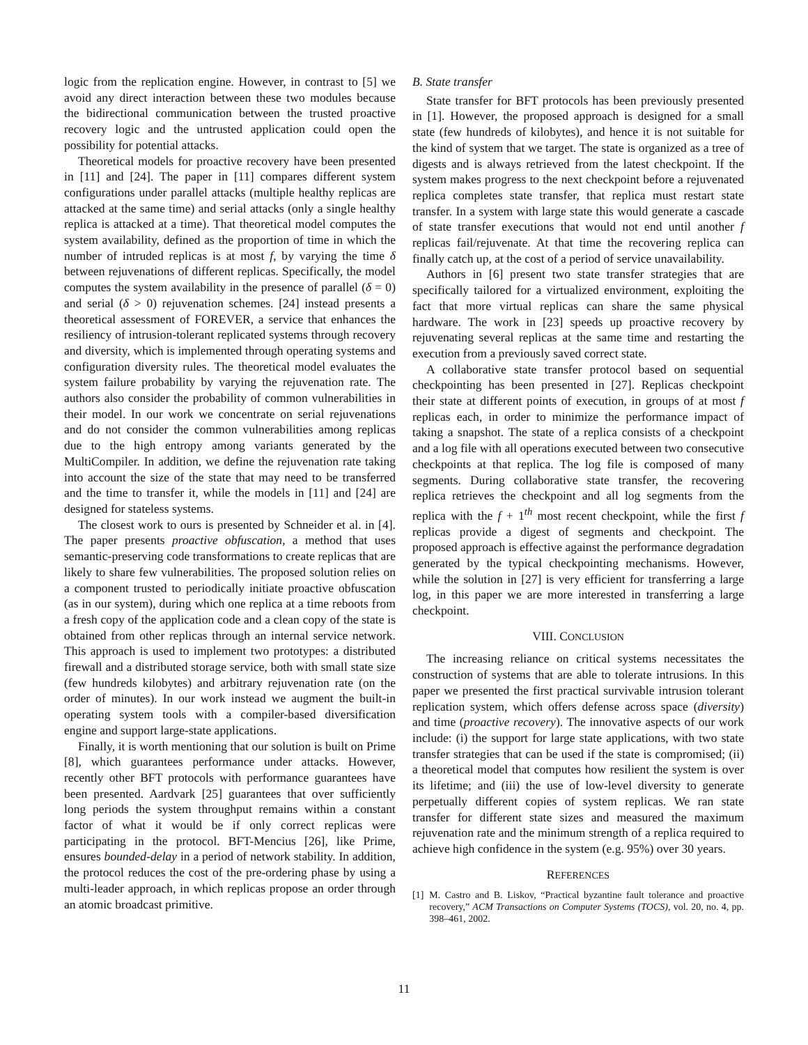logic from the replication engine. However, in contrast to [5] we avoid any direct interaction between these two modules because the bidirectional communication between the trusted proactive recovery logic and the untrusted application could open the possibility for potential attacks.
Theoretical models for proactive recovery have been presented in [11] and [24]. The paper in [11] compares different system configurations under parallel attacks (multiple healthy replicas are attacked at the same time) and serial attacks (only a single healthy replica is attacked at a time). That theoretical model computes the system availability, defined as the proportion of time in which the number of intruded replicas is at most f, by varying the time δ between rejuvenations of different replicas. Specifically, the model computes the system availability in the presence of parallel (δ = 0) and serial (δ > 0) rejuvenation schemes. [24] instead presents a theoretical assessment of FOREVER, a service that enhances the resiliency of intrusion-tolerant replicated systems through recovery and diversity, which is implemented through operating systems and configuration diversity rules. The theoretical model evaluates the system failure probability by varying the rejuvenation rate. The authors also consider the probability of common vulnerabilities in their model. In our work we concentrate on serial rejuvenations and do not consider the common vulnerabilities among replicas due to the high entropy among variants generated by the MultiCompiler. In addition, we define the rejuvenation rate taking into account the size of the state that may need to be transferred and the time to transfer it, while the models in [11] and [24] are designed for stateless systems.
The closest work to ours is presented by Schneider et al. in [4]. The paper presents proactive obfuscation, a method that uses semantic-preserving code transformations to create replicas that are likely to share few vulnerabilities. The proposed solution relies on a component trusted to periodically initiate proactive obfuscation (as in our system), during which one replica at a time reboots from a fresh copy of the application code and a clean copy of the state is obtained from other replicas through an internal service network. This approach is used to implement two prototypes: a distributed firewall and a distributed storage service, both with small state size (few hundreds kilobytes) and arbitrary rejuvenation rate (on the order of minutes). In our work instead we augment the built-in operating system tools with a compiler-based diversification engine and support large-state applications.
Finally, it is worth mentioning that our solution is built on Prime [8], which guarantees performance under attacks. However, recently other BFT protocols with performance guarantees have been presented. Aardvark [25] guarantees that over sufficiently long periods the system throughput remains within a constant factor of what it would be if only correct replicas were participating in the protocol. BFT-Mencius [26], like Prime, ensures bounded-delay in a period of network stability. In addition, the protocol reduces the cost of the pre-ordering phase by using a multi-leader approach, in which replicas propose an order through an atomic broadcast primitive.
B. State transfer
State transfer for BFT protocols has been previously presented in [1]. However, the proposed approach is designed for a small state (few hundreds of kilobytes), and hence it is not suitable for the kind of system that we target. The state is organized as a tree of digests and is always retrieved from the latest checkpoint. If the system makes progress to the next checkpoint before a rejuvenated replica completes state transfer, that replica must restart state transfer. In a system with large state this would generate a cascade of state transfer executions that would not end until another f replicas fail/rejuvenate. At that time the recovering replica can finally catch up, at the cost of a period of service unavailability.
Authors in [6] present two state transfer strategies that are specifically tailored for a virtualized environment, exploiting the fact that more virtual replicas can share the same physical hardware. The work in [23] speeds up proactive recovery by rejuvenating several replicas at the same time and restarting the execution from a previously saved correct state.
A collaborative state transfer protocol based on sequential checkpointing has been presented in [27]. Replicas checkpoint their state at different points of execution, in groups of at most f replicas each, in order to minimize the performance impact of taking a snapshot. The state of a replica consists of a checkpoint and a log file with all operations executed between two consecutive checkpoints at that replica. The log file is composed of many segments. During collaborative state transfer, the recovering replica retrieves the checkpoint and all log segments from the replica with the f + 1<sup>th</sup> most recent checkpoint, while the first f replicas provide a digest of segments and checkpoint. The proposed approach is effective against the performance degradation generated by the typical checkpointing mechanisms. However, while the solution in [27] is very efficient for transferring a large log, in this paper we are more interested in transferring a large checkpoint.
VIII. CONCLUSION
The increasing reliance on critical systems necessitates the construction of systems that are able to tolerate intrusions. In this paper we presented the first practical survivable intrusion tolerant replication system, which offers defense across space (diversity) and time (proactive recovery). The innovative aspects of our work include: (i) the support for large state applications, with two state transfer strategies that can be used if the state is compromised; (ii) a theoretical model that computes how resilient the system is over its lifetime; and (iii) the use of low-level diversity to generate perpetually different copies of system replicas. We ran state transfer for different state sizes and measured the maximum rejuvenation rate and the minimum strength of a replica required to achieve high confidence in the system (e.g. 95%) over 30 years.
REFERENCES
[1] M. Castro and B. Liskov, “Practical byzantine fault tolerance and proactive recovery,” ACM Transactions on Computer Systems (TOCS), vol. 20, no. 4, pp. 398–461, 2002.
11